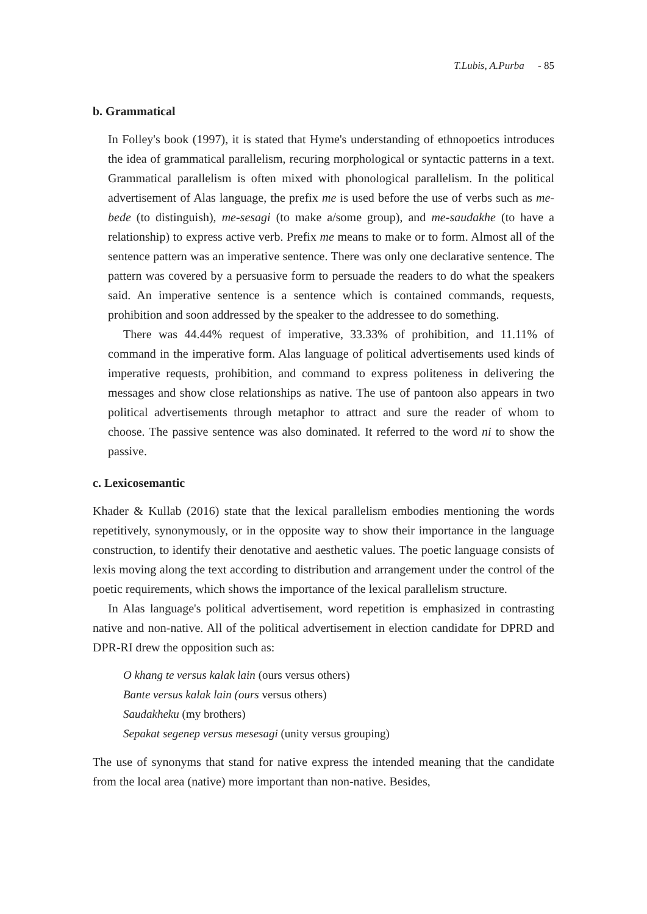T.Lubis, A.Purba - 85
b. Grammatical
In Folley's book (1997), it is stated that Hyme's understanding of ethnopoetics introduces the idea of grammatical parallelism, recuring morphological or syntactic patterns in a text. Grammatical parallelism is often mixed with phonological parallelism. In the political advertisement of Alas language, the prefix me is used before the use of verbs such as me-bede (to distinguish), me-sesagi (to make a/some group), and me-saudakhe (to have a relationship) to express active verb. Prefix me means to make or to form. Almost all of the sentence pattern was an imperative sentence. There was only one declarative sentence. The pattern was covered by a persuasive form to persuade the readers to do what the speakers said. An imperative sentence is a sentence which is contained commands, requests, prohibition and soon addressed by the speaker to the addressee to do something.
There was 44.44% request of imperative, 33.33% of prohibition, and 11.11% of command in the imperative form. Alas language of political advertisements used kinds of imperative requests, prohibition, and command to express politeness in delivering the messages and show close relationships as native. The use of pantoon also appears in two political advertisements through metaphor to attract and sure the reader of whom to choose. The passive sentence was also dominated. It referred to the word ni to show the passive.
c. Lexicosemantic
Khader & Kullab (2016) state that the lexical parallelism embodies mentioning the words repetitively, synonymously, or in the opposite way to show their importance in the language construction, to identify their denotative and aesthetic values. The poetic language consists of lexis moving along the text according to distribution and arrangement under the control of the poetic requirements, which shows the importance of the lexical parallelism structure.
In Alas language's political advertisement, word repetition is emphasized in contrasting native and non-native. All of the political advertisement in election candidate for DPRD and DPR-RI drew the opposition such as:
O khang te versus kalak lain (ours versus others)
Bante versus kalak lain (ours versus others)
Saudakheku (my brothers)
Sepakat segenep versus mesesagi (unity versus grouping)
The use of synonyms that stand for native express the intended meaning that the candidate from the local area (native) more important than non-native. Besides,